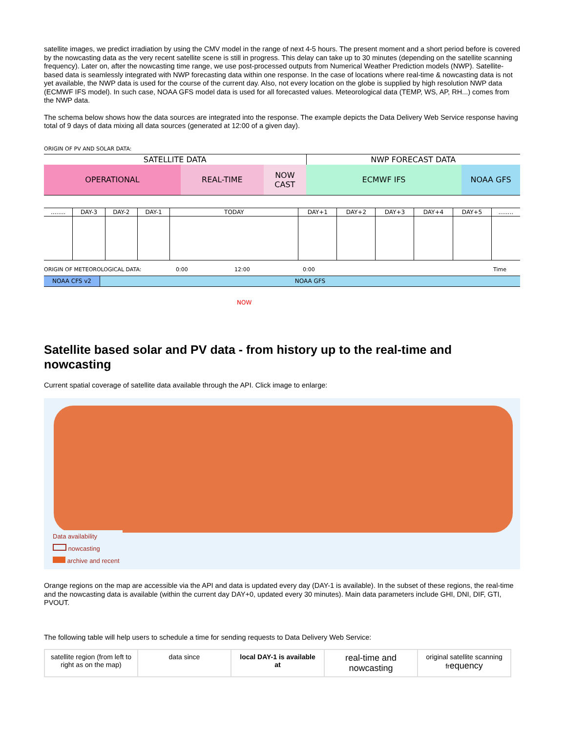satellite images, we predict irradiation by using the CMV model in the range of next 4-5 hours. The present moment and a short period before is covered by the nowcasting data as the very recent satellite scene is still in progress. This delay can take up to 30 minutes (depending on the satellite scanning frequency). Later on, after the nowcasting time range, we use post-processed outputs from Numerical Weather Prediction models (NWP). Satellite-based data is seamlessly integrated with NWP forecasting data within one response. In the case of locations where real-time & nowcasting data is not yet available, the NWP data is used for the course of the current day. Also, not every location on the globe is supplied by high resolution NWP data (ECMWF IFS model). In such case, NOAA GFS model data is used for all forecasted values. Meteorological data (TEMP, WS, AP, RH...) comes from the NWP data.
The schema below shows how the data sources are integrated into the response. The example depicts the Data Delivery Web Service response having total of 9 days of data mixing all data sources (generated at 12:00 of a given day).
ORIGIN OF PV AND SOLAR DATA:
| SATELLITE DATA | | | NWP FORECAST DATA | |
| OPERATIONAL | REAL-TIME | NOW CAST | ECMWF IFS | NOAA GFS |
| ........ | DAY-3 | DAY-2 | DAY-1 | TODAY | DAY+1 | DAY+2 | DAY+3 | DAY+4 | DAY+5 | ........ |
ORIGIN OF METEOROLOGICAL DATA: 0:00 12:00 0:00 Time
| NOAA CFS v2 | NOAA GFS |
NOW
Satellite based solar and PV data - from history up to the real-time and nowcasting
Current spatial coverage of satellite data available through the API. Click image to enlarge:
Data availability
nowcasting
archive and recent
Orange regions on the map are accessible via the API and data is updated every day (DAY-1 is available). In the subset of these regions, the real-time and the nowcasting data is available (within the current day DAY+0, updated every 30 minutes). Main data parameters include GHI, DNI, DIF, GTI, PVOUT.
The following table will help users to schedule a time for sending requests to Data Delivery Web Service:
| satellite region (from left to right as on the map) | data since | local DAY-1 is available at | real-time and nowcasting | original satellite scanning fr equency |